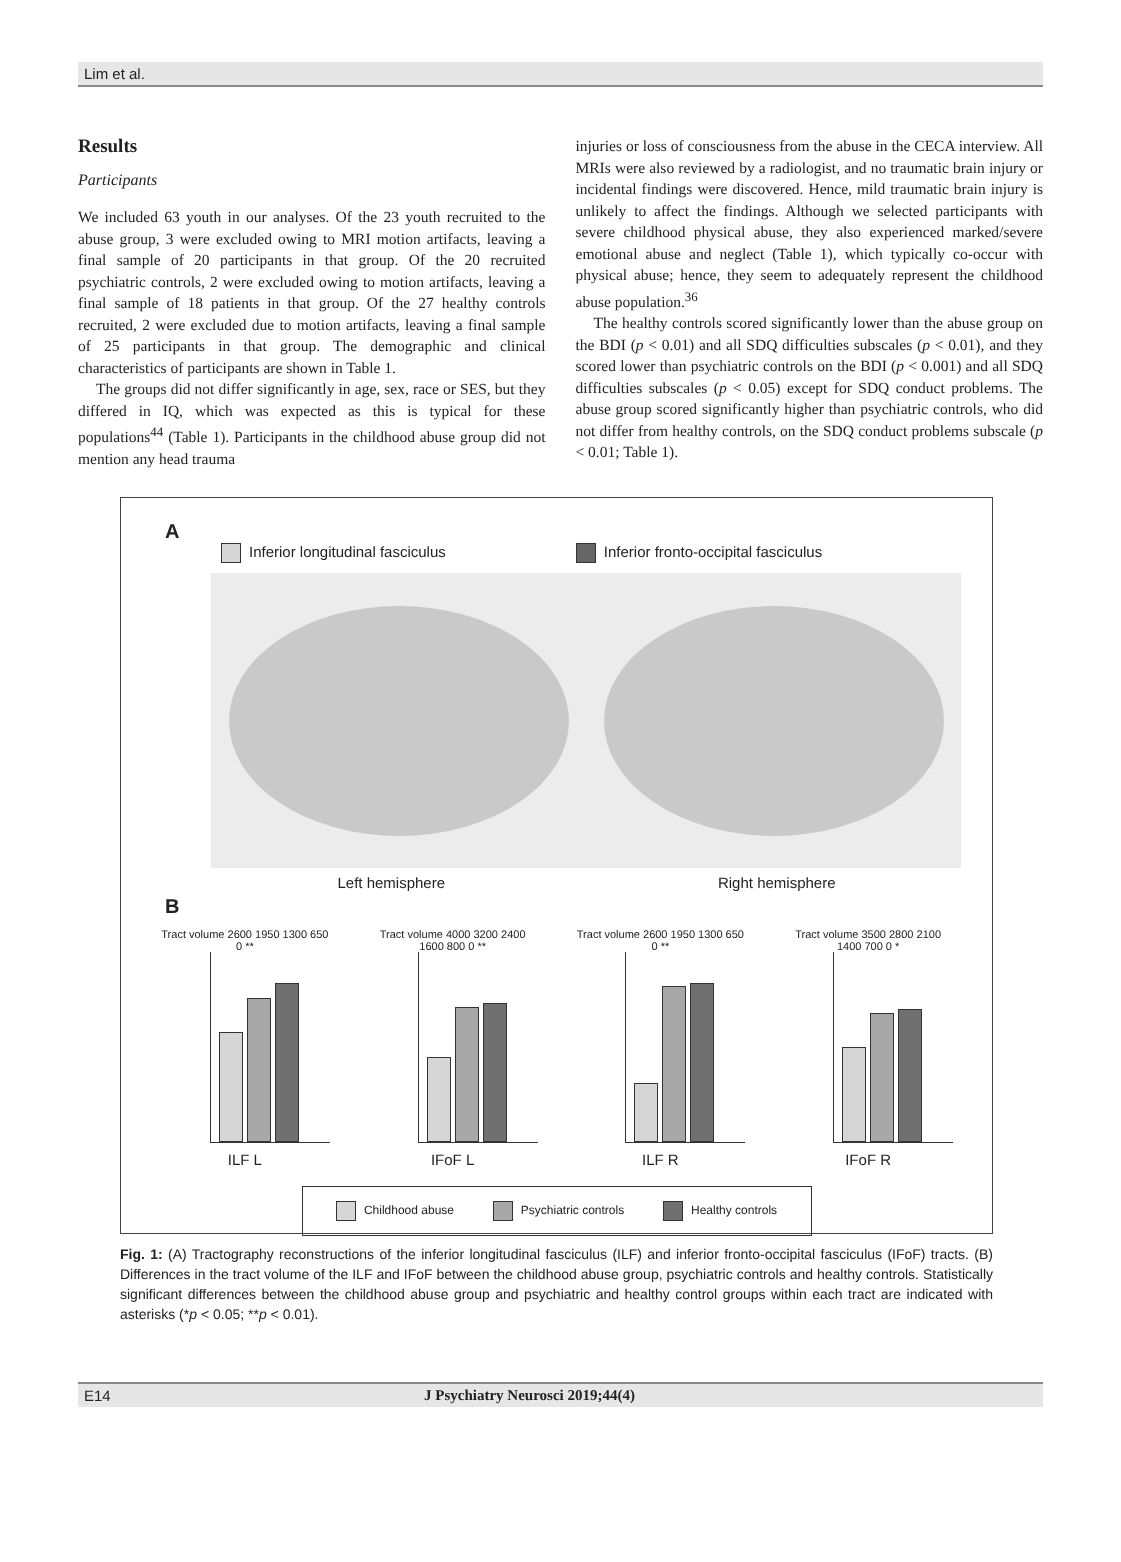Lim et al.
Results
Participants
We included 63 youth in our analyses. Of the 23 youth recruited to the abuse group, 3 were excluded owing to MRI motion artifacts, leaving a final sample of 20 participants in that group. Of the 20 recruited psychiatric controls, 2 were excluded owing to motion artifacts, leaving a final sample of 18 patients in that group. Of the 27 healthy controls recruited, 2 were excluded due to motion artifacts, leaving a final sample of 25 participants in that group. The demographic and clinical characteristics of participants are shown in Table 1.
The groups did not differ significantly in age, sex, race or SES, but they differed in IQ, which was expected as this is typical for these populations<sup>44</sup> (Table 1). Participants in the childhood abuse group did not mention any head trauma
injuries or loss of consciousness from the abuse in the CECA interview. All MRIs were also reviewed by a radiologist, and no traumatic brain injury or incidental findings were discovered. Hence, mild traumatic brain injury is unlikely to affect the findings. Although we selected participants with severe childhood physical abuse, they also experienced marked/severe emotional abuse and neglect (Table 1), which typically co-occur with physical abuse; hence, they seem to adequately represent the childhood abuse population.<sup>36</sup>
The healthy controls scored significantly lower than the abuse group on the BDI (p < 0.01) and all SDQ difficulties subscales (p < 0.01), and they scored lower than psychiatric controls on the BDI (p < 0.001) and all SDQ difficulties subscales (p < 0.05) except for SDQ conduct problems. The abuse group scored significantly higher than psychiatric controls, who did not differ from healthy controls, on the SDQ conduct problems subscale (p < 0.01; Table 1).
A
Inferior longitudinal fasciculus Inferior fronto-occipital fasciculus
Left hemisphere Right hemisphere
B
Tract volume 2600 1950 1300 650 0 **
ILF L
Tract volume 4000 3200 2400 1600 800 0 **
IFoF L
Tract volume 2600 1950 1300 650 0 **
ILF R
Tract volume 3500 2800 2100 1400 700 0 *
IFoF R
Childhood abuse Psychiatric controls Healthy controls
Fig. 1: (A) Tractography reconstructions of the inferior longitudinal fasciculus (ILF) and inferior fronto-occipital fasciculus (IFoF) tracts. (B) Differences in the tract volume of the ILF and IFoF between the childhood abuse group, psychiatric controls and healthy controls. Statistically significant differences between the childhood abuse group and psychiatric and healthy control groups within each tract are indicated with asterisks (*p < 0.05; **p < 0.01).
E14 J Psychiatry Neurosci 2019;44(4)